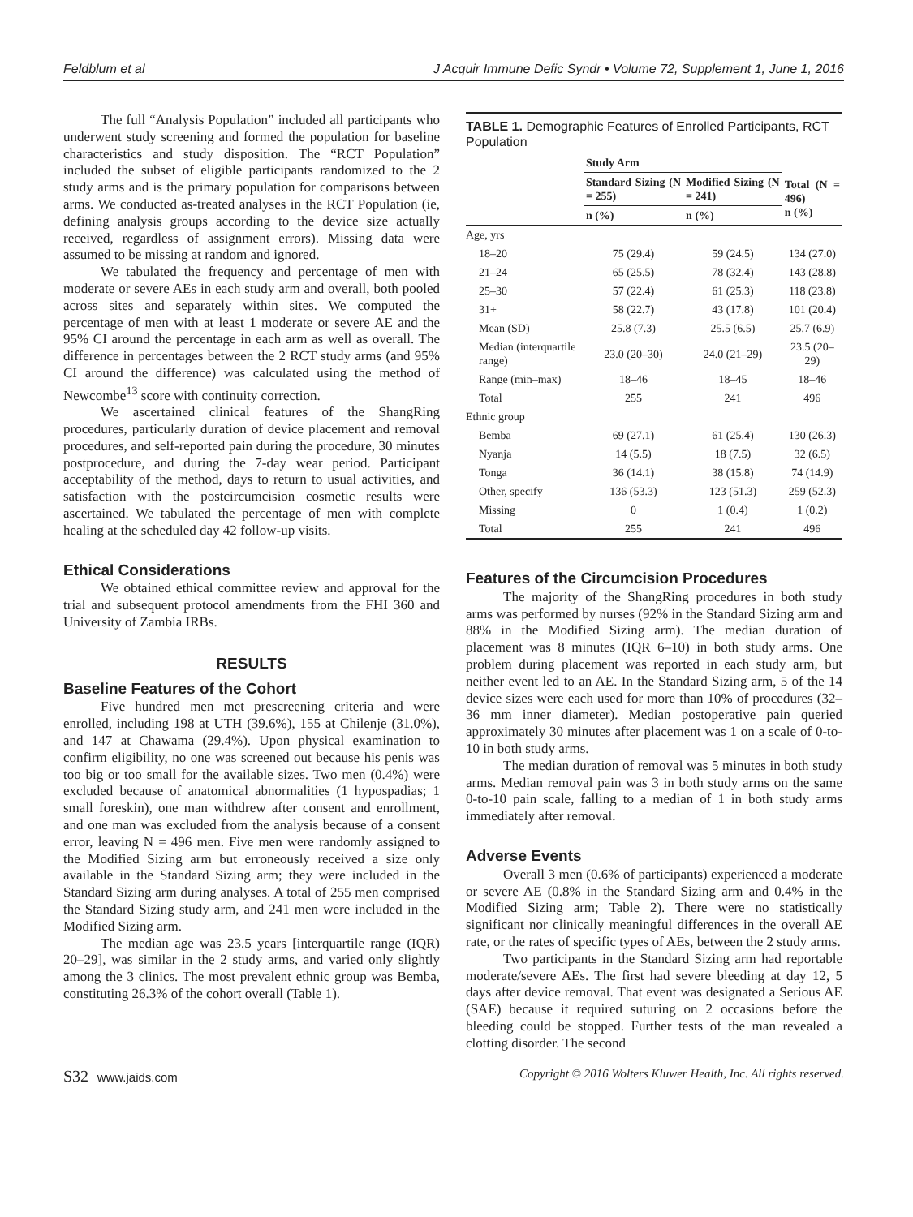Feldblum et al J Acquir Immune Defic Syndr • Volume 72, Supplement 1, June 1, 2016
The full “Analysis Population” included all participants who underwent study screening and formed the population for baseline characteristics and study disposition. The “RCT Population” included the subset of eligible participants randomized to the 2 study arms and is the primary population for comparisons between arms. We conducted as-treated analyses in the RCT Population (ie, defining analysis groups according to the device size actually received, regardless of assignment errors). Missing data were assumed to be missing at random and ignored.
We tabulated the frequency and percentage of men with moderate or severe AEs in each study arm and overall, both pooled across sites and separately within sites. We computed the percentage of men with at least 1 moderate or severe AE and the 95% CI around the percentage in each arm as well as overall. The difference in percentages between the 2 RCT study arms (and 95% CI around the difference) was calculated using the method of Newcombe<sup>13</sup> score with continuity correction.
We ascertained clinical features of the ShangRing procedures, particularly duration of device placement and removal procedures, and self-reported pain during the procedure, 30 minutes postprocedure, and during the 7-day wear period. Participant acceptability of the method, days to return to usual activities, and satisfaction with the postcircumcision cosmetic results were ascertained. We tabulated the percentage of men with complete healing at the scheduled day 42 follow-up visits.
Ethical Considerations
We obtained ethical committee review and approval for the trial and subsequent protocol amendments from the FHI 360 and University of Zambia IRBs.
RESULTS
Baseline Features of the Cohort
Five hundred men met prescreening criteria and were enrolled, including 198 at UTH (39.6%), 155 at Chilenje (31.0%), and 147 at Chawama (29.4%). Upon physical examination to confirm eligibility, no one was screened out because his penis was too big or too small for the available sizes. Two men (0.4%) were excluded because of anatomical abnormalities (1 hypospadias; 1 small foreskin), one man withdrew after consent and enrollment, and one man was excluded from the analysis because of a consent error, leaving N = 496 men. Five men were randomly assigned to the Modified Sizing arm but erroneously received a size only available in the Standard Sizing arm; they were included in the Standard Sizing arm during analyses. A total of 255 men comprised the Standard Sizing study arm, and 241 men were included in the Modified Sizing arm.
The median age was 23.5 years [interquartile range (IQR) 20–29], was similar in the 2 study arms, and varied only slightly among the 3 clinics. The most prevalent ethnic group was Bemba, constituting 26.3% of the cohort overall (Table 1).
TABLE 1. Demographic Features of Enrolled Participants, RCT Population
| | Study Arm | | |
| --- | --- | --- | --- |
| | Standard Sizing (N = 255) | Modified Sizing (N = 241) | Total (N = 496) n (%) |
| | n (%) | n (%) | |
| Age, yrs | | | |
| 18–20 | 75 (29.4) | 59 (24.5) | 134 (27.0) |
| 21–24 | 65 (25.5) | 78 (32.4) | 143 (28.8) |
| 25–30 | 57 (22.4) | 61 (25.3) | 118 (23.8) |
| 31+ | 58 (22.7) | 43 (17.8) | 101 (20.4) |
| Mean (SD) | 25.8 (7.3) | 25.5 (6.5) | 25.7 (6.9) |
| Median (interquartile range) | 23.0 (20–30) | 24.0 (21–29) | 23.5 (20–29) |
| Range (min–max) | 18–46 | 18–45 | 18–46 |
| Total | 255 | 241 | 496 |
| Ethnic group | | | |
| Bemba | 69 (27.1) | 61 (25.4) | 130 (26.3) |
| Nyanja | 14 (5.5) | 18 (7.5) | 32 (6.5) |
| Tonga | 36 (14.1) | 38 (15.8) | 74 (14.9) |
| Other, specify | 136 (53.3) | 123 (51.3) | 259 (52.3) |
| Missing | 0 | 1 (0.4) | 1 (0.2) |
| Total | 255 | 241 | 496 |
Features of the Circumcision Procedures
The majority of the ShangRing procedures in both study arms was performed by nurses (92% in the Standard Sizing arm and 88% in the Modified Sizing arm). The median duration of placement was 8 minutes (IQR 6–10) in both study arms. One problem during placement was reported in each study arm, but neither event led to an AE. In the Standard Sizing arm, 5 of the 14 device sizes were each used for more than 10% of procedures (32–36 mm inner diameter). Median postoperative pain queried approximately 30 minutes after placement was 1 on a scale of 0-to-10 in both study arms.
The median duration of removal was 5 minutes in both study arms. Median removal pain was 3 in both study arms on the same 0-to-10 pain scale, falling to a median of 1 in both study arms immediately after removal.
Adverse Events
Overall 3 men (0.6% of participants) experienced a moderate or severe AE (0.8% in the Standard Sizing arm and 0.4% in the Modified Sizing arm; Table 2). There were no statistically significant nor clinically meaningful differences in the overall AE rate, or the rates of specific types of AEs, between the 2 study arms.
Two participants in the Standard Sizing arm had reportable moderate/severe AEs. The first had severe bleeding at day 12, 5 days after device removal. That event was designated a Serious AE (SAE) because it required suturing on 2 occasions before the bleeding could be stopped. Further tests of the man revealed a clotting disorder. The second
S32 | www.jaids.com Copyright © 2016 Wolters Kluwer Health, Inc. All rights reserved.